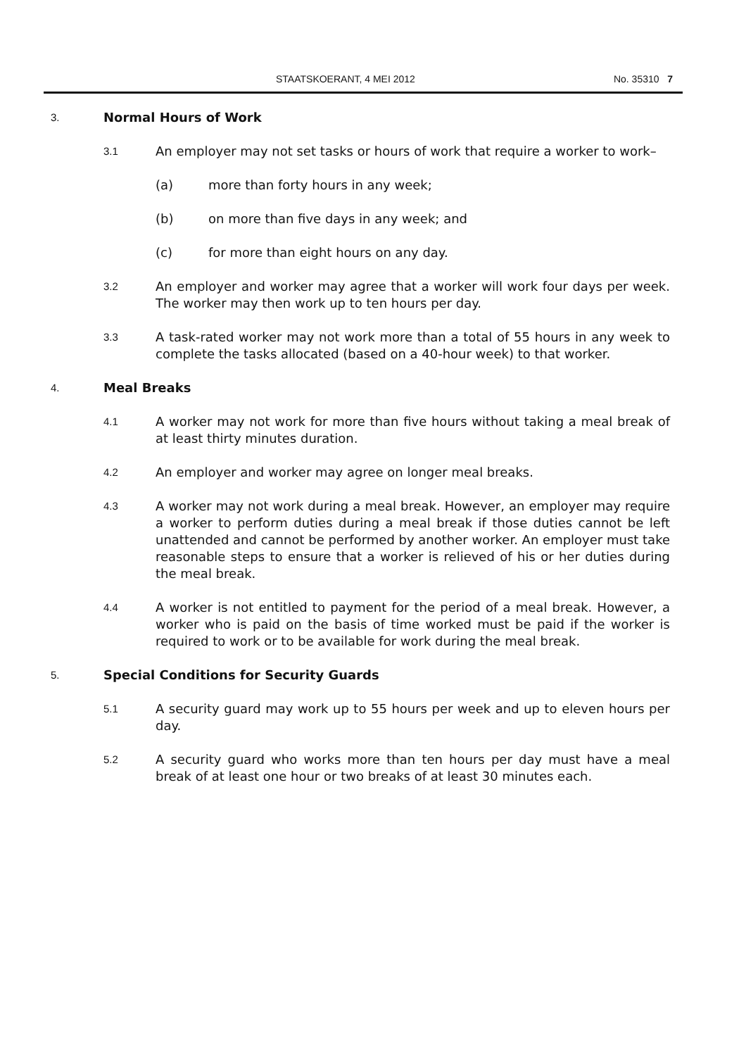STAATSKOERANT, 4 MEI 2012 No. 35310 7
3. Normal Hours of Work
3.1 An employer may not set tasks or hours of work that require a worker to work–
(a) more than forty hours in any week;
(b) on more than five days in any week; and
(c) for more than eight hours on any day.
3.2 An employer and worker may agree that a worker will work four days per week. The worker may then work up to ten hours per day.
3.3 A task-rated worker may not work more than a total of 55 hours in any week to complete the tasks allocated (based on a 40-hour week) to that worker.
4. Meal Breaks
4.1 A worker may not work for more than five hours without taking a meal break of at least thirty minutes duration.
4.2 An employer and worker may agree on longer meal breaks.
4.3 A worker may not work during a meal break. However, an employer may require a worker to perform duties during a meal break if those duties cannot be left unattended and cannot be performed by another worker. An employer must take reasonable steps to ensure that a worker is relieved of his or her duties during the meal break.
4.4 A worker is not entitled to payment for the period of a meal break. However, a worker who is paid on the basis of time worked must be paid if the worker is required to work or to be available for work during the meal break.
5. Special Conditions for Security Guards
5.1 A security guard may work up to 55 hours per week and up to eleven hours per day.
5.2 A security guard who works more than ten hours per day must have a meal break of at least one hour or two breaks of at least 30 minutes each.